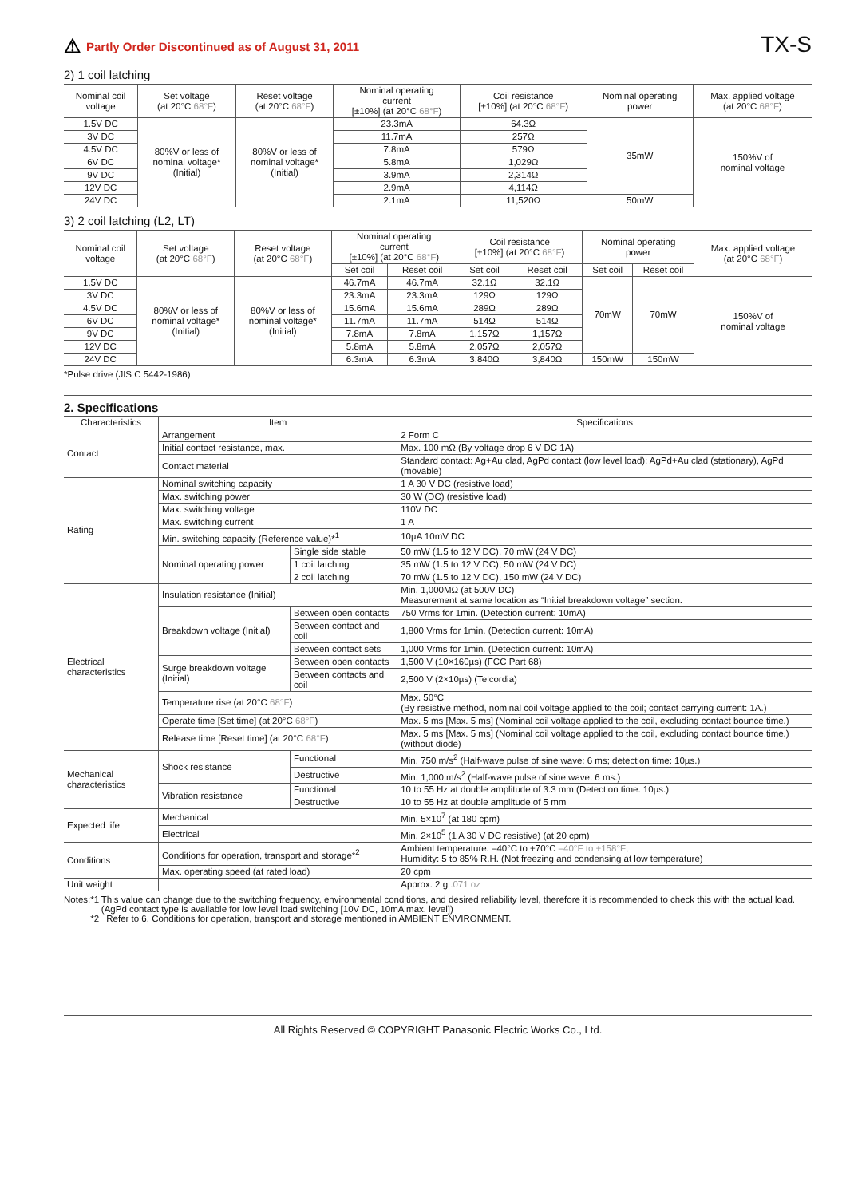⚠ Partly Order Discontinued as of August 31, 2011
TX-S
2) 1 coil latching
| Nominal coil voltage | Set voltage (at 20°C 68°F ) | Reset voltage (at 20°C 68°F ) | Nominal operating current [±10%] (at 20°C 68°F ) | Coil resistance [±10%] (at 20°C 68°F ) | Nominal operating power | Max. applied voltage (at 20°C 68°F ) |
| --- | --- | --- | --- | --- | --- | --- |
| 1.5V DC | 80%V or less of nominal voltage* (Initial) | 80%V or less of nominal voltage* (Initial) | 23.3mA | 64.3Ω | 35mW | 150%V of nominal voltage |
| 3V DC | | | 11.7mA | 257Ω | | |
| 4.5V DC | | | 7.8mA | 579Ω | | |
| 6V DC | | | 5.8mA | 1,029Ω | | |
| 9V DC | | | 3.9mA | 2,314Ω | | |
| 12V DC | | | 2.9mA | 4,114Ω | | |
| 24V DC | | | 2.1mA | 11,520Ω | 50mW | |
3) 2 coil latching (L2, LT)
| Nominal coil voltage | Set voltage (at 20°C 68°F ) | Reset voltage (at 20°C 68°F ) | Nominal operating current [±10%] (at 20°C 68°F ) | | Coil resistance [±10%] (at 20°C 68°F ) | | Nominal operating power | | Max. applied voltage (at 20°C 68°F ) |
| --- | --- | --- | --- | --- | --- | --- | --- | --- | --- |
| | | | Set coil | Reset coil | Set coil | Reset coil | Set coil | Reset coil | |
| 1.5V DC | 80%V or less of nominal voltage* (Initial) | 80%V or less of nominal voltage* (Initial) | 46.7mA | 46.7mA | 32.1Ω | 32.1Ω | 70mW | 70mW | 150%V of nominal voltage |
| 3V DC | | | 23.3mA | 23.3mA | 129Ω | 129Ω | | | |
| 4.5V DC | | | 15.6mA | 15.6mA | 289Ω | 289Ω | | | |
| 6V DC | | | 11.7mA | 11.7mA | 514Ω | 514Ω | | | |
| 9V DC | | | 7.8mA | 7.8mA | 1,157Ω | 1,157Ω | | | |
| 12V DC | | | 5.8mA | 5.8mA | 2,057Ω | 2,057Ω | | | |
| 24V DC | | | 6.3mA | 6.3mA | 3,840Ω | 3,840Ω | 150mW | 150mW | |
*Pulse drive (JIS C 5442-1986)
2. Specifications
| Characteristics | Item | | Specifications |
| --- | --- | --- | --- |
| Contact | Arrangement | | 2 Form C |
| | Initial contact resistance, max. | | Max. 100 mΩ (By voltage drop 6 V DC 1A) |
| | Contact material | | Standard contact: Ag+Au clad, AgPd contact (low level load): AgPd+Au clad (stationary), AgPd (movable) |
| Rating | Nominal switching capacity | | 1 A 30 V DC (resistive load) |
| | Max. switching power | | 30 W (DC) (resistive load) |
| | Max. switching voltage | | 110V DC |
| | Max. switching current | | 1 A |
| | Min. switching capacity (Reference value)*<sup>1</sup> | | 10µA 10mV DC |
| | Nominal operating power | Single side stable | 50 mW (1.5 to 12 V DC), 70 mW (24 V DC) |
| | | 1 coil latching | 35 mW (1.5 to 12 V DC), 50 mW (24 V DC) |
| | | 2 coil latching | 70 mW (1.5 to 12 V DC), 150 mW (24 V DC) |
| Electrical characteristics | Insulation resistance (Initial) | | Min. 1,000MΩ (at 500V DC) Measurement at same location as “Initial breakdown voltage” section. |
| | Breakdown voltage (Initial) | Between open contacts | 750 Vrms for 1min. (Detection current: 10mA) |
| | | Between contact and coil | 1,800 Vrms for 1min. (Detection current: 10mA) |
| | | Between contact sets | 1,000 Vrms for 1min. (Detection current: 10mA) |
| | Surge breakdown voltage (Initial) | Between open contacts | 1,500 V (10×160µs) (FCC Part 68) |
| | | Between contacts and coil | 2,500 V (2×10µs) (Telcordia) |
| | Temperature rise (at 20°C 68°F ) | | Max. 50°C (By resistive method, nominal coil voltage applied to the coil; contact carrying current: 1A.) |
| | Operate time [Set time] (at 20°C 68°F ) | | Max. 5 ms [Max. 5 ms] (Nominal coil voltage applied to the coil, excluding contact bounce time.) |
| | Release time [Reset time] (at 20°C 68°F ) | | Max. 5 ms [Max. 5 ms] (Nominal coil voltage applied to the coil, excluding contact bounce time.) (without diode) |
| Mechanical characteristics | Shock resistance | Functional | Min. 750 m/s<sup>2</sup> (Half-wave pulse of sine wave: 6 ms; detection time: 10µs.) |
| | | Destructive | Min. 1,000 m/s<sup>2</sup> (Half-wave pulse of sine wave: 6 ms.) |
| | Vibration resistance | Functional | 10 to 55 Hz at double amplitude of 3.3 mm (Detection time: 10µs.) |
| | | Destructive | 10 to 55 Hz at double amplitude of 5 mm |
| Expected life | Mechanical | | Min. 5×10<sup>7</sup> (at 180 cpm) |
| | Electrical | | Min. 2×10<sup>5</sup> (1 A 30 V DC resistive) (at 20 cpm) |
| Conditions | Conditions for operation, transport and storage*<sup>2</sup> | | Ambient temperature: –40°C to +70°C –40°F to +158°F ; Humidity: 5 to 85% R.H. (Not freezing and condensing at low temperature) |
| | Max. operating speed (at rated load) | | 20 cpm |
| Unit weight | | | Approx. 2 g .071 oz |
Notes:
*1 This value can change due to the switching frequency, environmental conditions, and desired reliability level, therefore it is recommended to check this with the actual load. (AgPd contact type is available for low level load switching [10V DC, 10mA max. level])
*2 Refer to 6. Conditions for operation, transport and storage mentioned in AMBIENT ENVIRONMENT.
All Rights Reserved © COPYRIGHT Panasonic Electric Works Co., Ltd.